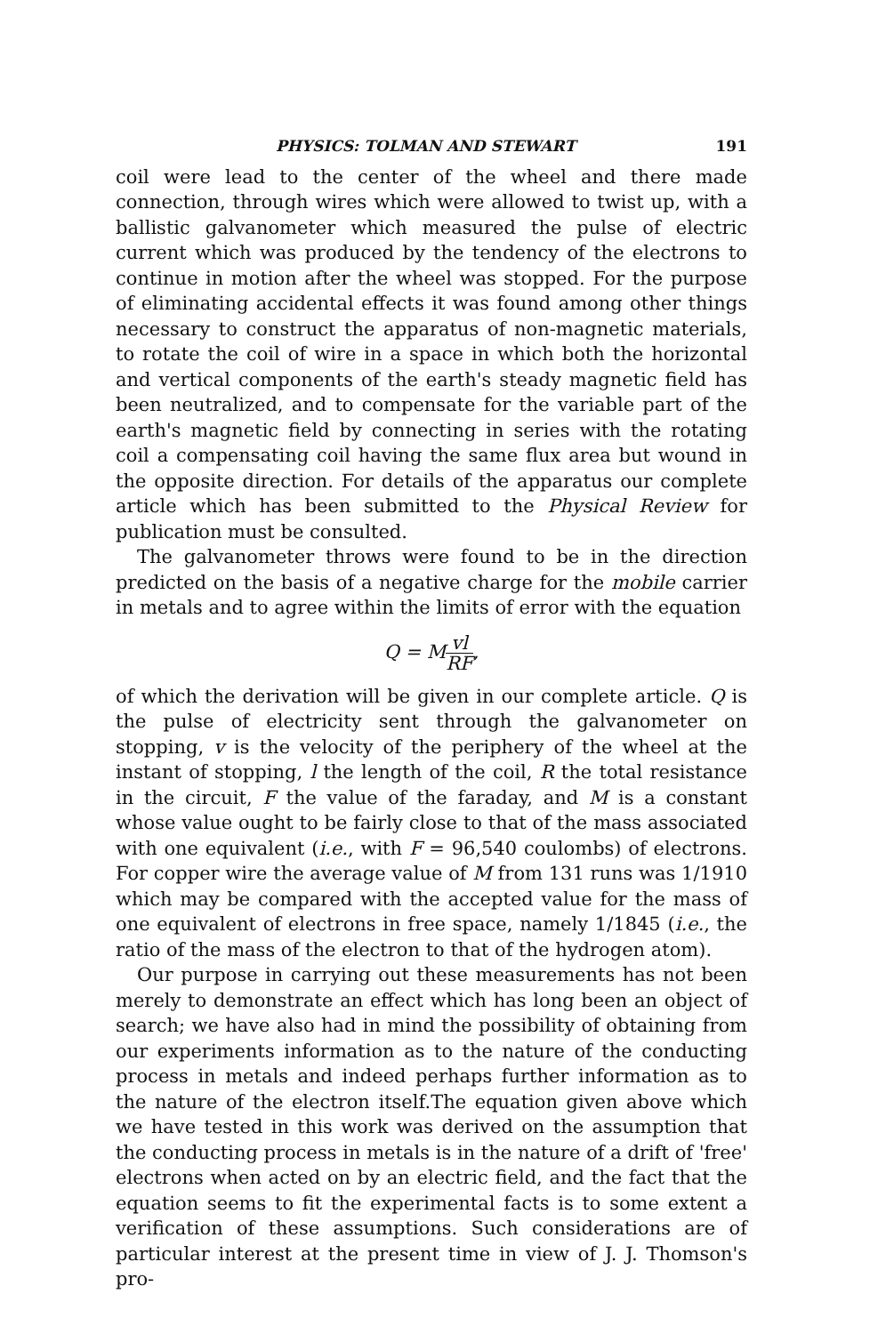PHYSICS: TOLMAN AND STEWART 191
coil were lead to the center of the wheel and there made connection, through wires which were allowed to twist up, with a ballistic galvanometer which measured the pulse of electric current which was produced by the tendency of the electrons to continue in motion after the wheel was stopped. For the purpose of eliminating accidental effects it was found among other things necessary to construct the apparatus of non-magnetic materials, to rotate the coil of wire in a space in which both the horizontal and vertical components of the earth's steady magnetic field has been neutralized, and to compensate for the variable part of the earth's magnetic field by connecting in series with the rotating coil a compensating coil having the same flux area but wound in the opposite direction. For details of the apparatus our complete article which has been submitted to the Physical Review for publication must be consulted.
The galvanometer throws were found to be in the direction predicted on the basis of a negative charge for the mobile carrier in metals and to agree within the limits of error with the equation
Q = Mvl RF,
of which the derivation will be given in our complete article. Q is the pulse of electricity sent through the galvanometer on stopping, v is the velocity of the periphery of the wheel at the instant of stopping, l the length of the coil, R the total resistance in the circuit, F the value of the faraday, and M is a constant whose value ought to be fairly close to that of the mass associated with one equivalent (i.e., with F = 96,540 coulombs) of electrons. For copper wire the average value of M from 131 runs was 1/1910 which may be compared with the accepted value for the mass of one equivalent of electrons in free space, namely 1/1845 (i.e., the ratio of the mass of the electron to that of the hydrogen atom).
Our purpose in carrying out these measurements has not been merely to demonstrate an effect which has long been an object of search; we have also had in mind the possibility of obtaining from our experiments information as to the nature of the conducting process in metals and indeed perhaps further information as to the nature of the electron itself.The equation given above which we have tested in this work was derived on the assumption that the conducting process in metals is in the nature of a drift of 'free' electrons when acted on by an electric field, and the fact that the equation seems to fit the experimental facts is to some extent a verification of these assumptions. Such considerations are of particular interest at the present time in view of J. J. Thomson's pro-